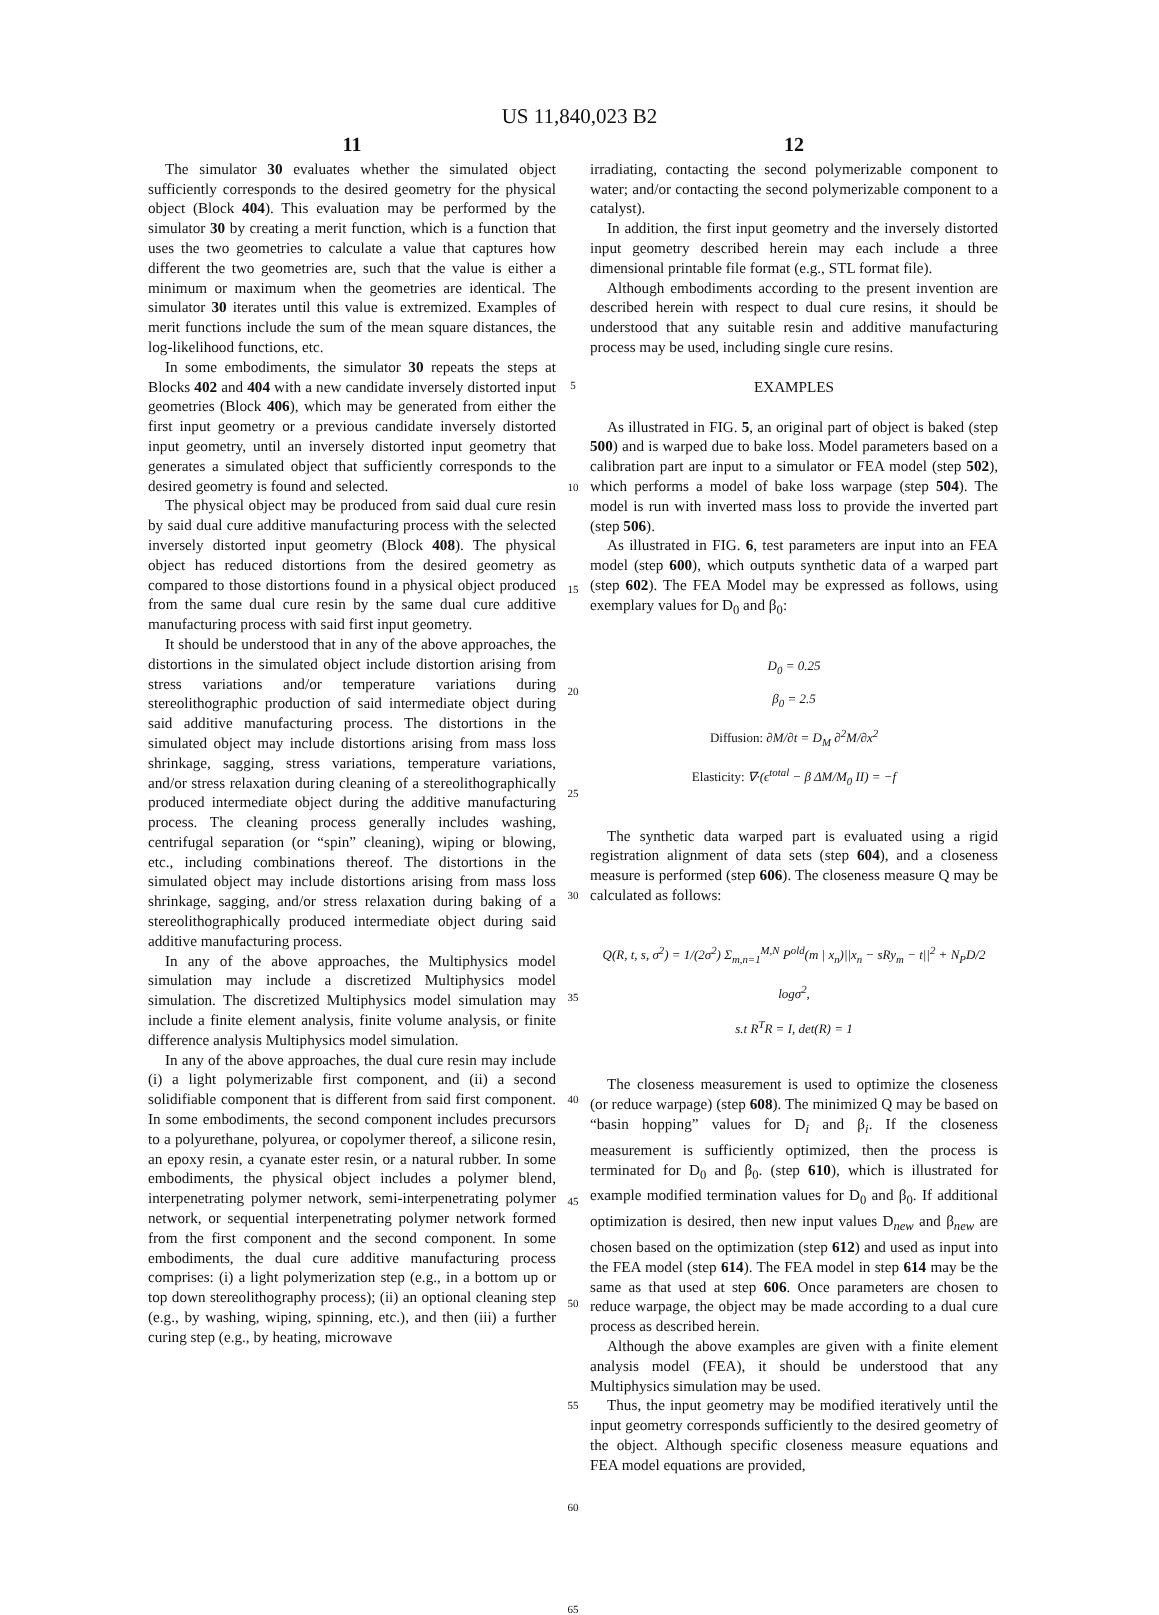US 11,840,023 B2
11
The simulator 30 evaluates whether the simulated object sufficiently corresponds to the desired geometry for the physical object (Block 404). This evaluation may be performed by the simulator 30 by creating a merit function, which is a function that uses the two geometries to calculate a value that captures how different the two geometries are, such that the value is either a minimum or maximum when the geometries are identical. The simulator 30 iterates until this value is extremized. Examples of merit functions include the sum of the mean square distances, the log-likelihood functions, etc.
In some embodiments, the simulator 30 repeats the steps at Blocks 402 and 404 with a new candidate inversely distorted input geometries (Block 406), which may be generated from either the first input geometry or a previous candidate inversely distorted input geometry, until an inversely distorted input geometry that generates a simulated object that sufficiently corresponds to the desired geometry is found and selected.
The physical object may be produced from said dual cure resin by said dual cure additive manufacturing process with the selected inversely distorted input geometry (Block 408). The physical object has reduced distortions from the desired geometry as compared to those distortions found in a physical object produced from the same dual cure resin by the same dual cure additive manufacturing process with said first input geometry.
It should be understood that in any of the above approaches, the distortions in the simulated object include distortion arising from stress variations and/or temperature variations during stereolithographic production of said intermediate object during said additive manufacturing process. The distortions in the simulated object may include distortions arising from mass loss shrinkage, sagging, stress variations, temperature variations, and/or stress relaxation during cleaning of a stereolithographically produced intermediate object during the additive manufacturing process. The cleaning process generally includes washing, centrifugal separation (or “spin” cleaning), wiping or blowing, etc., including combinations thereof. The distortions in the simulated object may include distortions arising from mass loss shrinkage, sagging, and/or stress relaxation during baking of a stereolithographically produced intermediate object during said additive manufacturing process.
In any of the above approaches, the Multiphysics model simulation may include a discretized Multiphysics model simulation. The discretized Multiphysics model simulation may include a finite element analysis, finite volume analysis, or finite difference analysis Multiphysics model simulation.
In any of the above approaches, the dual cure resin may include (i) a light polymerizable first component, and (ii) a second solidifiable component that is different from said first component. In some embodiments, the second component includes precursors to a polyurethane, polyurea, or copolymer thereof, a silicone resin, an epoxy resin, a cyanate ester resin, or a natural rubber. In some embodiments, the physical object includes a polymer blend, interpenetrating polymer network, semi-interpenetrating polymer network, or sequential interpenetrating polymer network formed from the first component and the second component. In some embodiments, the dual cure additive manufacturing process comprises: (i) a light polymerization step (e.g., in a bottom up or top down stereolithography process); (ii) an optional cleaning step (e.g., by washing, wiping, spinning, etc.), and then (iii) a further curing step (e.g., by heating, microwave
5
10
15
20
25
30
35
40
45
50
55
60
65
12
irradiating, contacting the second polymerizable component to water; and/or contacting the second polymerizable component to a catalyst).
In addition, the first input geometry and the inversely distorted input geometry described herein may each include a three dimensional printable file format (e.g., STL format file).
Although embodiments according to the present invention are described herein with respect to dual cure resins, it should be understood that any suitable resin and additive manufacturing process may be used, including single cure resins.
EXAMPLES
As illustrated in FIG. 5, an original part of object is baked (step 500) and is warped due to bake loss. Model parameters based on a calibration part are input to a simulator or FEA model (step 502), which performs a model of bake loss warpage (step 504). The model is run with inverted mass loss to provide the inverted part (step 506).
As illustrated in FIG. 6, test parameters are input into an FEA model (step 600), which outputs synthetic data of a warped part (step 602). The FEA Model may be expressed as follows, using exemplary values for D<sub>0</sub> and β<sub>0</sub>:
D<sub>0</sub> = 0.25
β<sub>0</sub> = 2.5
Diffusion: ∂M/∂t = D<sub>M</sub> ∂<sup>2</sup>M/∂x<sup>2</sup>
Elasticity: ∇·(ϵ<sup>total</sup> − β ΔM/M<sub>0</sub> II) = −f
The synthetic data warped part is evaluated using a rigid registration alignment of data sets (step 604), and a closeness measure is performed (step 606). The closeness measure Q may be calculated as follows:
Q(R, t, s, σ<sup>2</sup>) = 1/(2σ<sup>2</sup>) Σ<sub>m,n=1</sub><sup>M,N</sup> P<sup>old</sup>(m | x<sub>n</sub>)||x<sub>n</sub> − sRy<sub>m</sub> − t||<sup>2</sup> + N<sub>P</sub>D/2 logσ<sup>2</sup>,
s.t R<sup>T</sup>R = I, det(R) = 1
The closeness measurement is used to optimize the closeness (or reduce warpage) (step 608). The minimized Q may be based on “basin hopping” values for D<sub>i</sub> and β<sub>i</sub>. If the closeness measurement is sufficiently optimized, then the process is terminated for D<sub>0</sub> and β<sub>0</sub>. (step 610), which is illustrated for example modified termination values for D<sub>0</sub> and β<sub>0</sub>. If additional optimization is desired, then new input values D<sub>new</sub> and β<sub>new</sub> are chosen based on the optimization (step 612) and used as input into the FEA model (step 614). The FEA model in step 614 may be the same as that used at step 606. Once parameters are chosen to reduce warpage, the object may be made according to a dual cure process as described herein.
Although the above examples are given with a finite element analysis model (FEA), it should be understood that any Multiphysics simulation may be used.
Thus, the input geometry may be modified iteratively until the input geometry corresponds sufficiently to the desired geometry of the object. Although specific closeness measure equations and FEA model equations are provided,